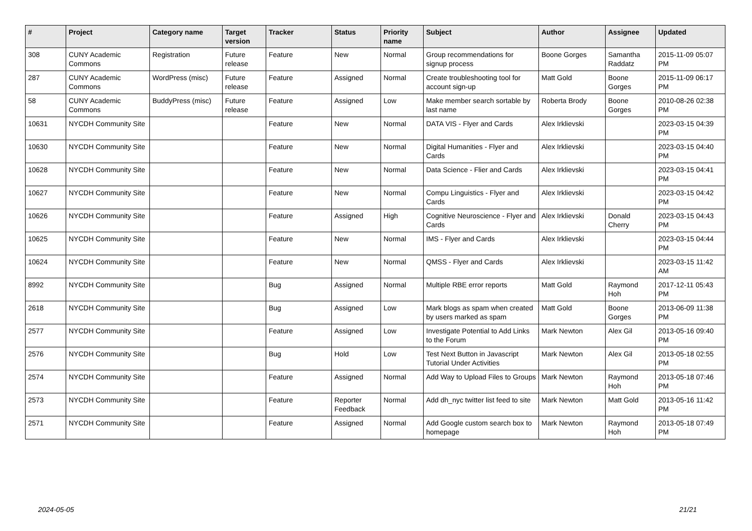| # | Project | Category name | Target version | Tracker | Status | Priority name | Subject | Author | Assignee | Updated |
| --- | --- | --- | --- | --- | --- | --- | --- | --- | --- | --- |
| 308 | CUNY Academic Commons | Registration | Future release | Feature | New | Normal | Group recommendations for signup process | Boone Gorges | Samantha Raddatz | 2015-11-09 05:07 PM |
| 287 | CUNY Academic Commons | WordPress (misc) | Future release | Feature | Assigned | Normal | Create troubleshooting tool for account sign-up | Matt Gold | Boone Gorges | 2015-11-09 06:17 PM |
| 58 | CUNY Academic Commons | BuddyPress (misc) | Future release | Feature | Assigned | Low | Make member search sortable by last name | Roberta Brody | Boone Gorges | 2010-08-26 02:38 PM |
| 10631 | NYCDH Community Site | | | Feature | New | Normal | DATA VIS - Flyer and Cards | Alex Irklievski | | 2023-03-15 04:39 PM |
| 10630 | NYCDH Community Site | | | Feature | New | Normal | Digital Humanities - Flyer and Cards | Alex Irklievski | | 2023-03-15 04:40 PM |
| 10628 | NYCDH Community Site | | | Feature | New | Normal | Data Science - Flier and Cards | Alex Irklievski | | 2023-03-15 04:41 PM |
| 10627 | NYCDH Community Site | | | Feature | New | Normal | Compu Linguistics - Flyer and Cards | Alex Irklievski | | 2023-03-15 04:42 PM |
| 10626 | NYCDH Community Site | | | Feature | Assigned | High | Cognitive Neuroscience - Flyer and Cards | Alex Irklievski | Donald Cherry | 2023-03-15 04:43 PM |
| 10625 | NYCDH Community Site | | | Feature | New | Normal | IMS - Flyer and Cards | Alex Irklievski | | 2023-03-15 04:44 PM |
| 10624 | NYCDH Community Site | | | Feature | New | Normal | QMSS - Flyer and Cards | Alex Irklievski | | 2023-03-15 11:42 AM |
| 8992 | NYCDH Community Site | | | Bug | Assigned | Normal | Multiple RBE error reports | Matt Gold | Raymond Hoh | 2017-12-11 05:43 PM |
| 2618 | NYCDH Community Site | | | Bug | Assigned | Low | Mark blogs as spam when created by users marked as spam | Matt Gold | Boone Gorges | 2013-06-09 11:38 PM |
| 2577 | NYCDH Community Site | | | Feature | Assigned | Low | Investigate Potential to Add Links to the Forum | Mark Newton | Alex Gil | 2013-05-16 09:40 PM |
| 2576 | NYCDH Community Site | | | Bug | Hold | Low | Test Next Button in Javascript Tutorial Under Activities | Mark Newton | Alex Gil | 2013-05-18 02:55 PM |
| 2574 | NYCDH Community Site | | | Feature | Assigned | Normal | Add Way to Upload Files to Groups | Mark Newton | Raymond Hoh | 2013-05-18 07:46 PM |
| 2573 | NYCDH Community Site | | | Feature | Reporter Feedback | Normal | Add dh_nyc twitter list feed to site | Mark Newton | Matt Gold | 2013-05-16 11:42 PM |
| 2571 | NYCDH Community Site | | | Feature | Assigned | Normal | Add Google custom search box to homepage | Mark Newton | Raymond Hoh | 2013-05-18 07:49 PM |
2024-05-05 21/21